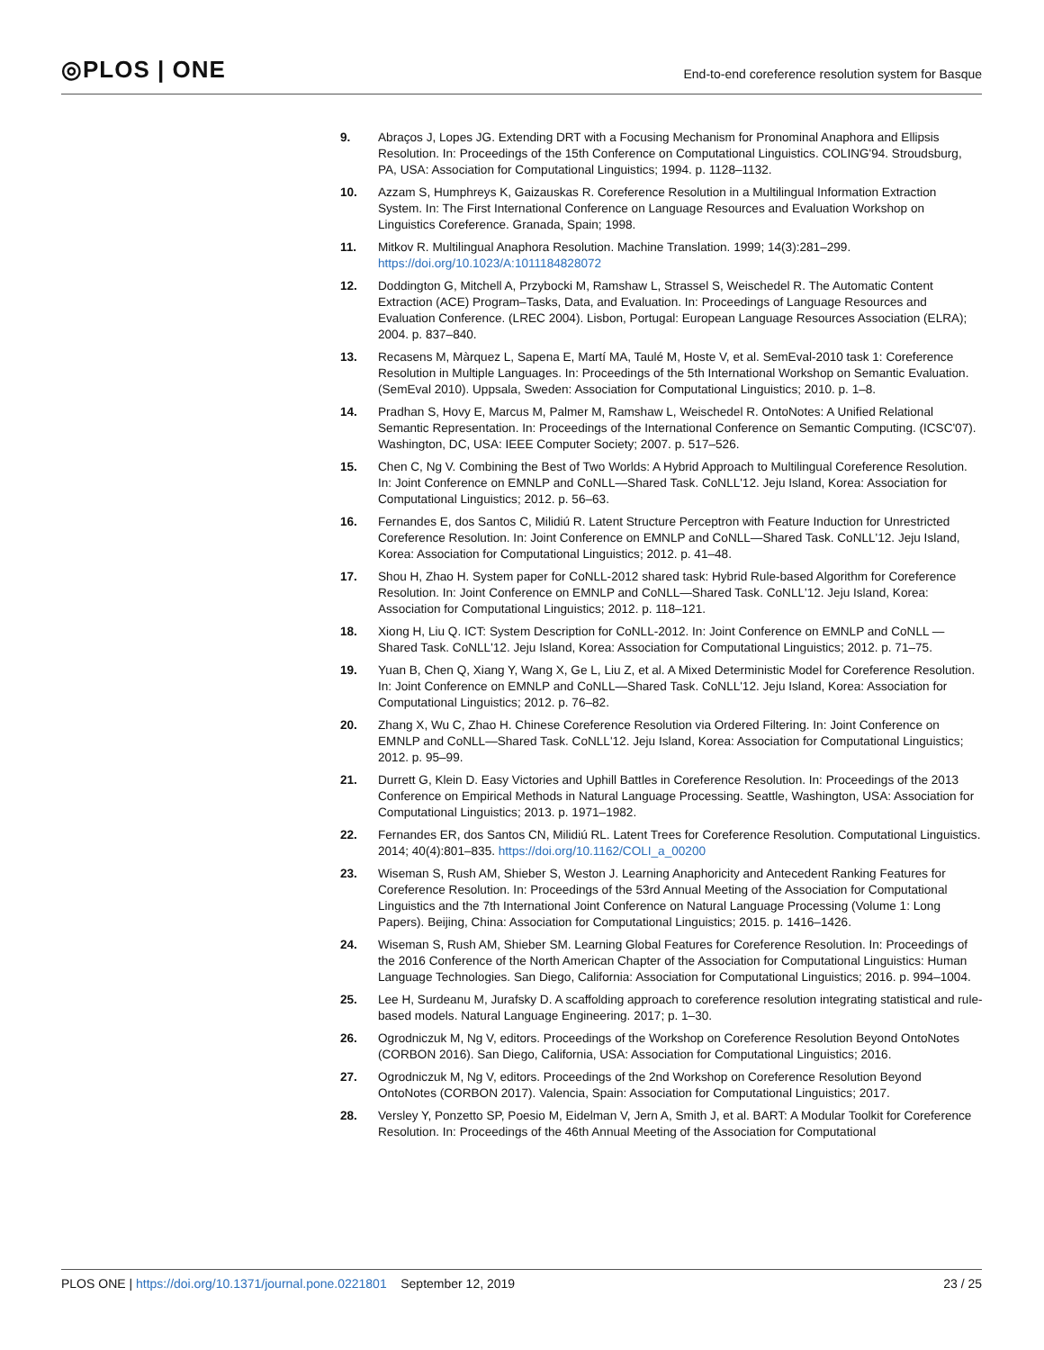◎PLOS | ONE
End-to-end coreference resolution system for Basque
9. Abraços J, Lopes JG. Extending DRT with a Focusing Mechanism for Pronominal Anaphora and Ellipsis Resolution. In: Proceedings of the 15th Conference on Computational Linguistics. COLING'94. Stroudsburg, PA, USA: Association for Computational Linguistics; 1994. p. 1128–1132.
10. Azzam S, Humphreys K, Gaizauskas R. Coreference Resolution in a Multilingual Information Extraction System. In: The First International Conference on Language Resources and Evaluation Workshop on Linguistics Coreference. Granada, Spain; 1998.
11. Mitkov R. Multilingual Anaphora Resolution. Machine Translation. 1999; 14(3):281–299. https://doi.org/10.1023/A:1011184828072
12. Doddington G, Mitchell A, Przybocki M, Ramshaw L, Strassel S, Weischedel R. The Automatic Content Extraction (ACE) Program–Tasks, Data, and Evaluation. In: Proceedings of Language Resources and Evaluation Conference. (LREC 2004). Lisbon, Portugal: European Language Resources Association (ELRA); 2004. p. 837–840.
13. Recasens M, Màrquez L, Sapena E, Martí MA, Taulé M, Hoste V, et al. SemEval-2010 task 1: Coreference Resolution in Multiple Languages. In: Proceedings of the 5th International Workshop on Semantic Evaluation. (SemEval 2010). Uppsala, Sweden: Association for Computational Linguistics; 2010. p. 1–8.
14. Pradhan S, Hovy E, Marcus M, Palmer M, Ramshaw L, Weischedel R. OntoNotes: A Unified Relational Semantic Representation. In: Proceedings of the International Conference on Semantic Computing. (ICSC'07). Washington, DC, USA: IEEE Computer Society; 2007. p. 517–526.
15. Chen C, Ng V. Combining the Best of Two Worlds: A Hybrid Approach to Multilingual Coreference Resolution. In: Joint Conference on EMNLP and CoNLL—Shared Task. CoNLL'12. Jeju Island, Korea: Association for Computational Linguistics; 2012. p. 56–63.
16. Fernandes E, dos Santos C, Milidiú R. Latent Structure Perceptron with Feature Induction for Unrestricted Coreference Resolution. In: Joint Conference on EMNLP and CoNLL—Shared Task. CoNLL'12. Jeju Island, Korea: Association for Computational Linguistics; 2012. p. 41–48.
17. Shou H, Zhao H. System paper for CoNLL-2012 shared task: Hybrid Rule-based Algorithm for Coreference Resolution. In: Joint Conference on EMNLP and CoNLL—Shared Task. CoNLL'12. Jeju Island, Korea: Association for Computational Linguistics; 2012. p. 118–121.
18. Xiong H, Liu Q. ICT: System Description for CoNLL-2012. In: Joint Conference on EMNLP and CoNLL —Shared Task. CoNLL'12. Jeju Island, Korea: Association for Computational Linguistics; 2012. p. 71–75.
19. Yuan B, Chen Q, Xiang Y, Wang X, Ge L, Liu Z, et al. A Mixed Deterministic Model for Coreference Resolution. In: Joint Conference on EMNLP and CoNLL—Shared Task. CoNLL'12. Jeju Island, Korea: Association for Computational Linguistics; 2012. p. 76–82.
20. Zhang X, Wu C, Zhao H. Chinese Coreference Resolution via Ordered Filtering. In: Joint Conference on EMNLP and CoNLL—Shared Task. CoNLL'12. Jeju Island, Korea: Association for Computational Linguistics; 2012. p. 95–99.
21. Durrett G, Klein D. Easy Victories and Uphill Battles in Coreference Resolution. In: Proceedings of the 2013 Conference on Empirical Methods in Natural Language Processing. Seattle, Washington, USA: Association for Computational Linguistics; 2013. p. 1971–1982.
22. Fernandes ER, dos Santos CN, Milidiú RL. Latent Trees for Coreference Resolution. Computational Linguistics. 2014; 40(4):801–835. https://doi.org/10.1162/COLI_a_00200
23. Wiseman S, Rush AM, Shieber S, Weston J. Learning Anaphoricity and Antecedent Ranking Features for Coreference Resolution. In: Proceedings of the 53rd Annual Meeting of the Association for Computational Linguistics and the 7th International Joint Conference on Natural Language Processing (Volume 1: Long Papers). Beijing, China: Association for Computational Linguistics; 2015. p. 1416–1426.
24. Wiseman S, Rush AM, Shieber SM. Learning Global Features for Coreference Resolution. In: Proceedings of the 2016 Conference of the North American Chapter of the Association for Computational Linguistics: Human Language Technologies. San Diego, California: Association for Computational Linguistics; 2016. p. 994–1004.
25. Lee H, Surdeanu M, Jurafsky D. A scaffolding approach to coreference resolution integrating statistical and rule-based models. Natural Language Engineering. 2017; p. 1–30.
26. Ogrodniczuk M, Ng V, editors. Proceedings of the Workshop on Coreference Resolution Beyond OntoNotes (CORBON 2016). San Diego, California, USA: Association for Computational Linguistics; 2016.
27. Ogrodniczuk M, Ng V, editors. Proceedings of the 2nd Workshop on Coreference Resolution Beyond OntoNotes (CORBON 2017). Valencia, Spain: Association for Computational Linguistics; 2017.
28. Versley Y, Ponzetto SP, Poesio M, Eidelman V, Jern A, Smith J, et al. BART: A Modular Toolkit for Coreference Resolution. In: Proceedings of the 46th Annual Meeting of the Association for Computational
PLOS ONE | https://doi.org/10.1371/journal.pone.0221801 September 12, 2019
23 / 25